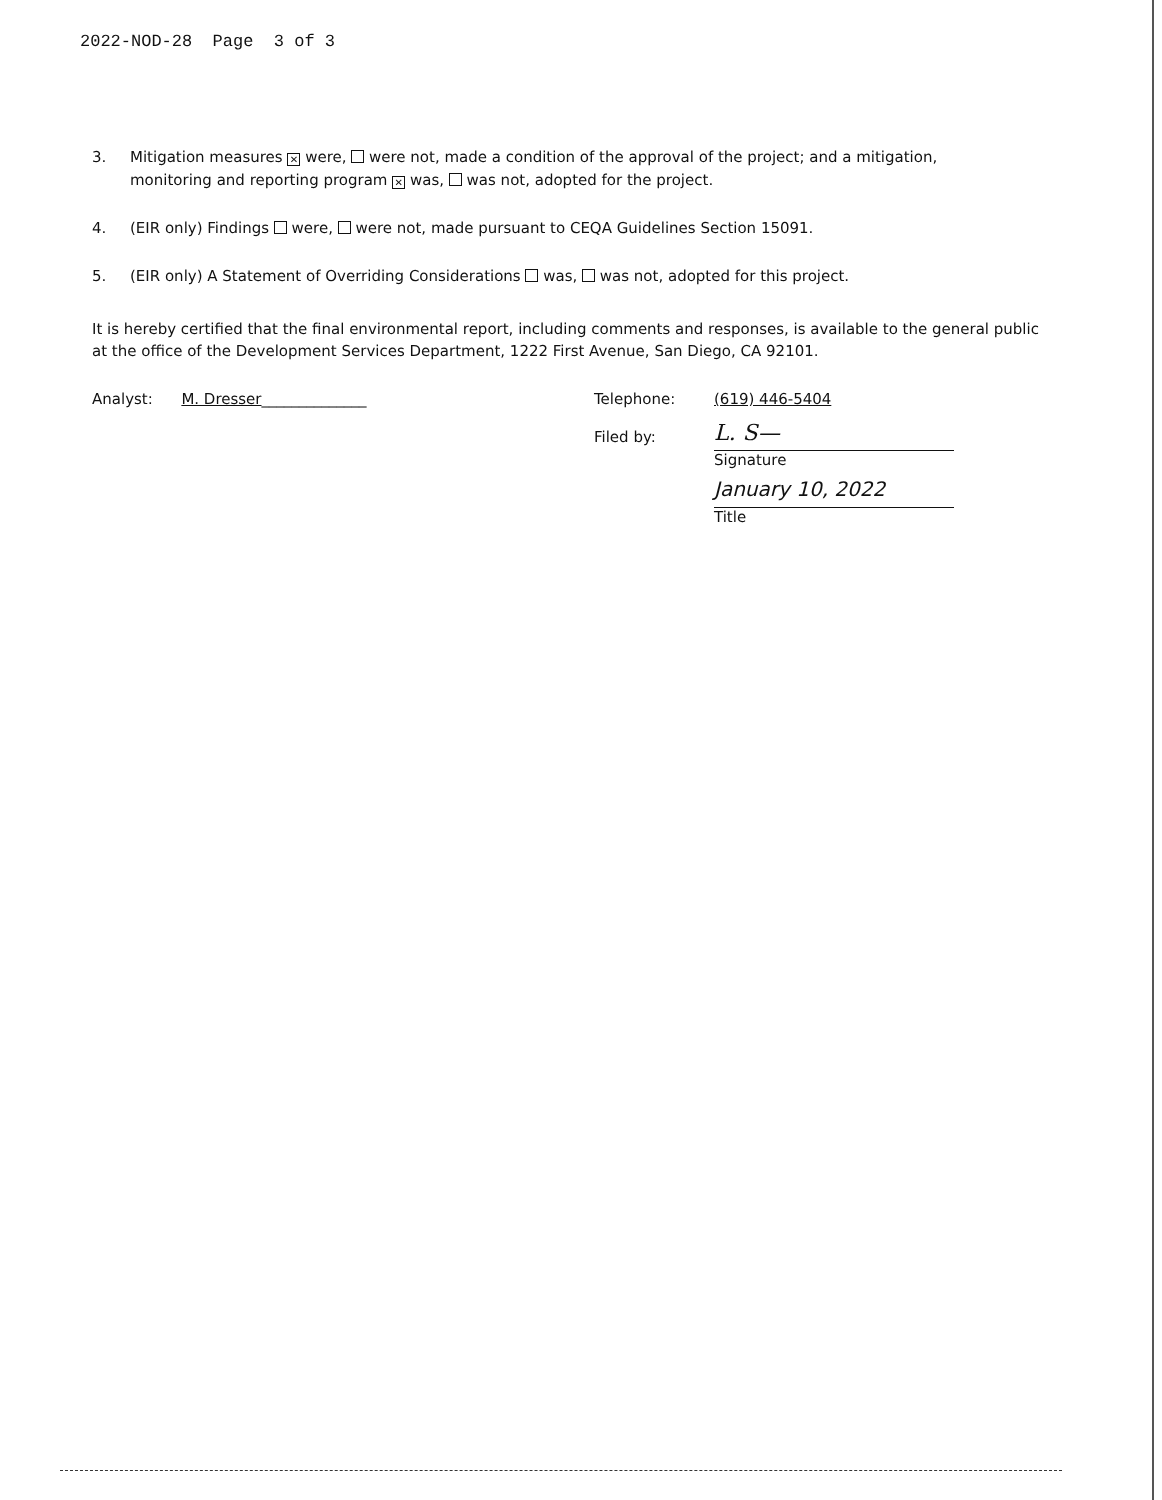2022-NOD-28 Page 3 of 3
3. Mitigation measures ✕ were, were not, made a condition of the approval of the project; and a mitigation, monitoring and reporting program ✕ was, was not, adopted for the project.
4. (EIR only) Findings were, were not, made pursuant to CEQA Guidelines Section 15091.
5. (EIR only) A Statement of Overriding Considerations was, was not, adopted for this project.
It is hereby certified that the final environmental report, including comments and responses, is available to the general public at the office of the Development Services Department, 1222 First Avenue, San Diego, CA 92101.
Analyst: M. Dresser______________ Telephone: (619) 446-5404
Filed by:
L. S—
Signature
January 10, 2022
Title